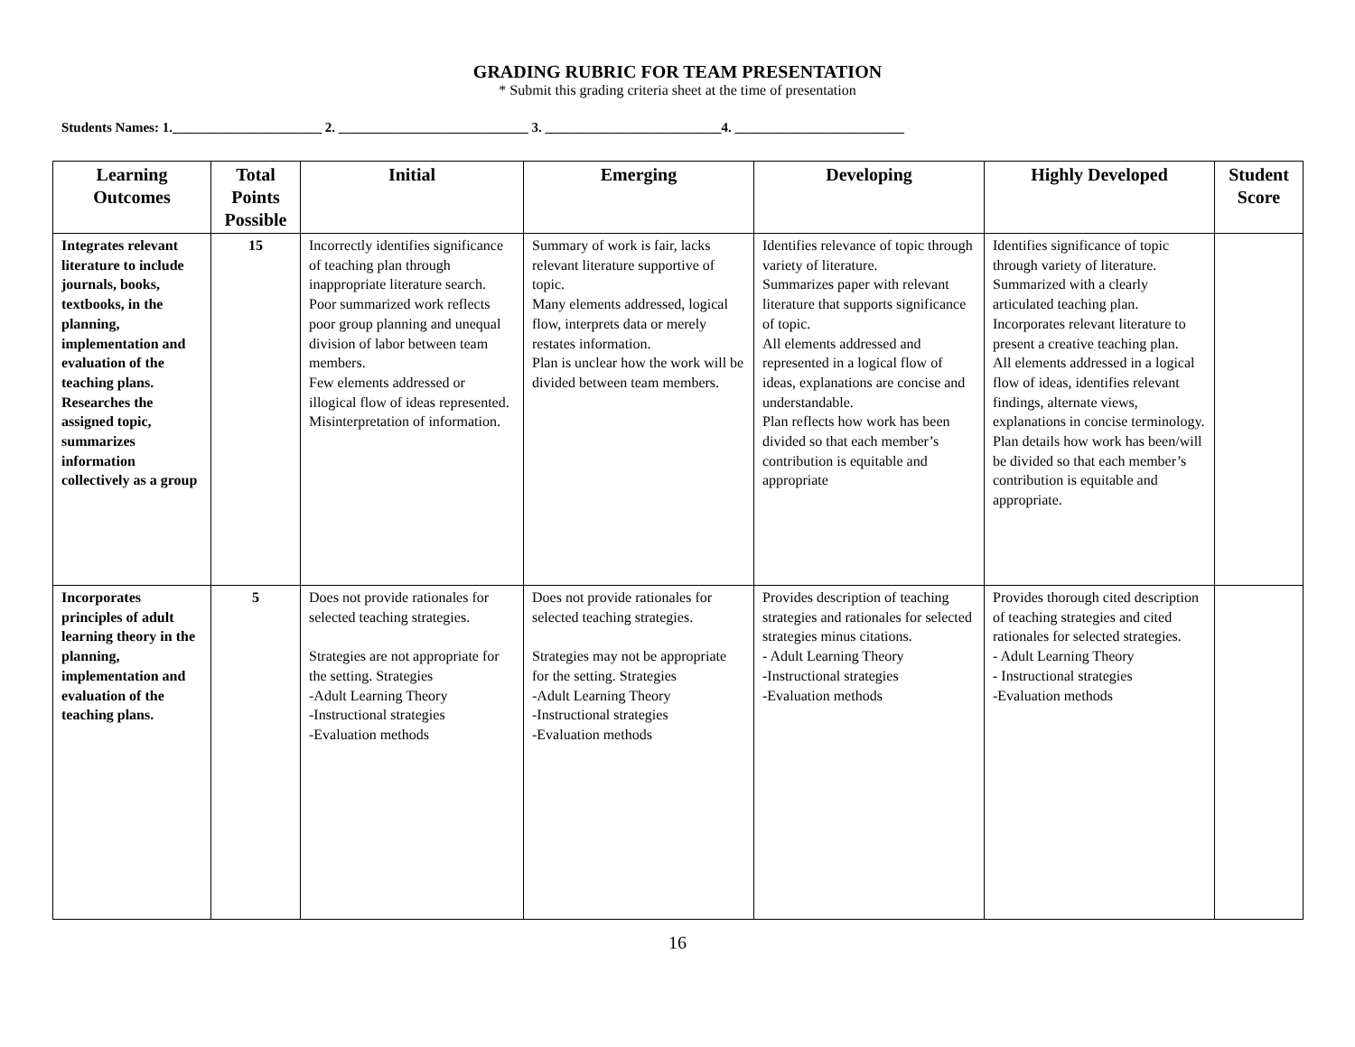GRADING RUBRIC FOR TEAM PRESENTATION
* Submit this grading criteria sheet at the time of presentation
Students Names: 1.______________________ 2. ____________________________ 3. __________________________4. _________________________
| Learning Outcomes | Total Points Possible | Initial | Emerging | Developing | Highly Developed | Student Score |
| --- | --- | --- | --- | --- | --- | --- |
| Integrates relevant literature to include journals, books, textbooks, in the planning, implementation and evaluation of the teaching plans. Researches the assigned topic, summarizes information collectively as a group | 15 | Incorrectly identifies significance of teaching plan through inappropriate literature search. Poor summarized work reflects poor group planning and unequal division of labor between team members. Few elements addressed or illogical flow of ideas represented. Misinterpretation of information. | Summary of work is fair, lacks relevant literature supportive of topic. Many elements addressed, logical flow, interprets data or merely restates information. Plan is unclear how the work will be divided between team members. | Identifies relevance of topic through variety of literature. Summarizes paper with relevant literature that supports significance of topic. All elements addressed and represented in a logical flow of ideas, explanations are concise and understandable. Plan reflects how work has been divided so that each member’s contribution is equitable and appropriate | Identifies significance of topic through variety of literature. Summarized with a clearly articulated teaching plan. Incorporates relevant literature to present a creative teaching plan. All elements addressed in a logical flow of ideas, identifies relevant findings, alternate views, explanations in concise terminology. Plan details how work has been/will be divided so that each member’s contribution is equitable and appropriate. | |
| Incorporates principles of adult learning theory in the planning, implementation and evaluation of the teaching plans. | 5 | Does not provide rationales for selected teaching strategies. Strategies are not appropriate for the setting. Strategies -Adult Learning Theory -Instructional strategies -Evaluation methods | Does not provide rationales for selected teaching strategies. Strategies may not be appropriate for the setting. Strategies -Adult Learning Theory -Instructional strategies -Evaluation methods | Provides description of teaching strategies and rationales for selected strategies minus citations. - Adult Learning Theory -Instructional strategies -Evaluation methods | Provides thorough cited description of teaching strategies and cited rationales for selected strategies. - Adult Learning Theory - Instructional strategies -Evaluation methods | |
16